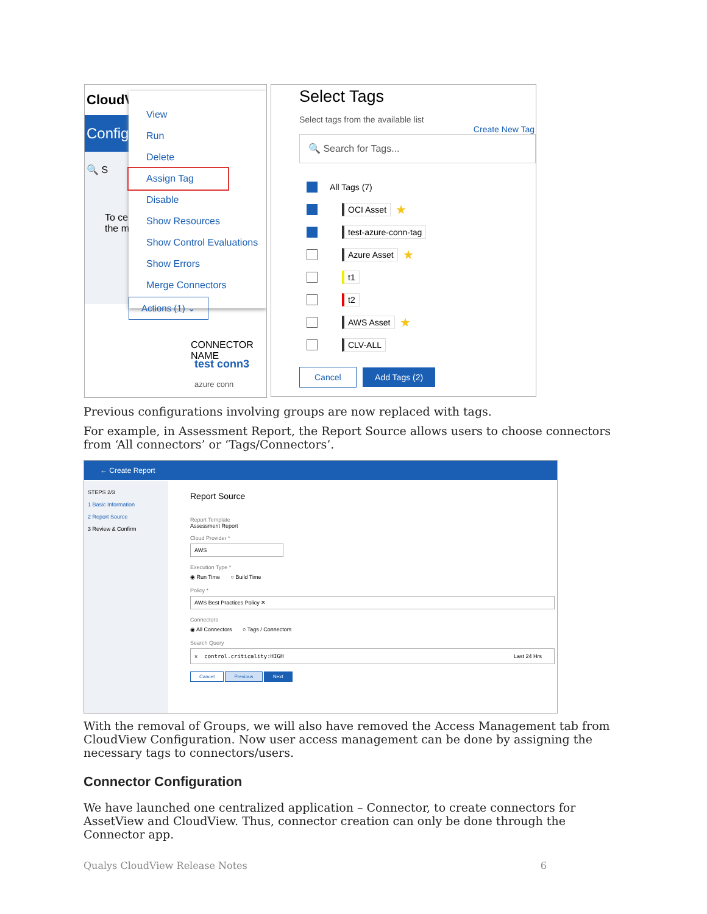CloudV
Config
🔍 S
To ce
the m
View
Run
Delete
Assign Tag
Disable
Show Resources
Show Control Evaluations
Show Errors
Merge Connectors
Actions (1) ⌄
CONNECTOR NAME
test conn3
azure conn
Select Tags
Select tags from the available list
Create New Tag
🔍 Search for Tags...
All Tags (7)
OCI Asset ★
test-azure-conn-tag
Azure Asset ★
t1
t2
AWS Asset ★
CLV-ALL
Cancel Add Tags (2)
Previous configurations involving groups are now replaced with tags.
For example, in Assessment Report, the Report Source allows users to choose connectors from ‘All connectors’ or ‘Tags/Connectors’.
← Create Report
STEPS 2/3
1 Basic Information
2 Report Source
3 Review & Confirm
Report Source
Report Template
Assessment Report
Cloud Provider *
AWS
Execution Type *
◉ Run Time ○ Build Time
Policy *
AWS Best Practices Policy ✕
Connectors
◉ All Connectors ○ Tags / Connectors
Search Query
✕ control.criticality:HIGH Last 24 Hrs
Cancel Previous Next
With the removal of Groups, we will also have removed the Access Management tab from CloudView Configuration. Now user access management can be done by assigning the necessary tags to connectors/users.
Connector Configuration
We have launched one centralized application – Connector, to create connectors for AssetView and CloudView. Thus, connector creation can only be done through the Connector app.
Qualys CloudView Release Notes 6